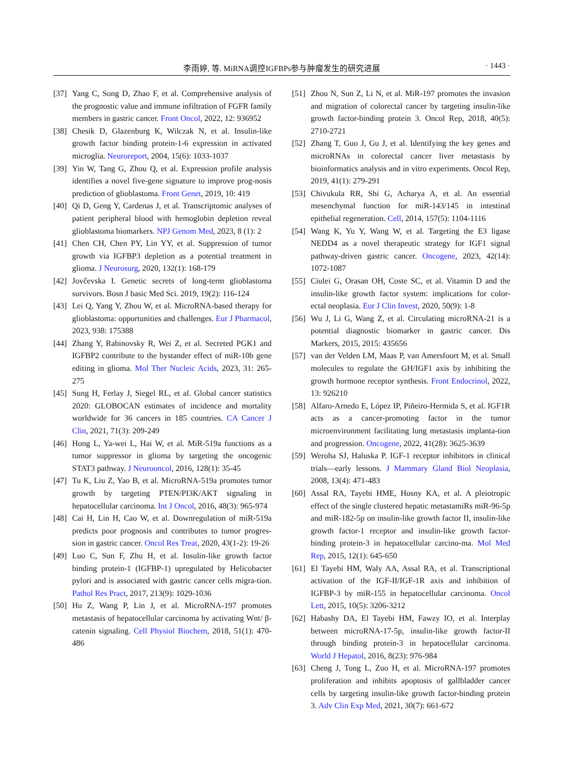李雨婷, 等. MiRNA调控IGFBPs参与肿瘤发生的研究进展
· 1443 ·
[37] Yang C, Song D, Zhao F, et al. Comprehensive analysis of the prognostic value and immune infiltration of FGFR family members in gastric cancer. Front Oncol, 2022, 12: 936952
[38] Chesik D, Glazenburg K, Wilczak N, et al. Insulin-like growth factor binding protein-1-6 expression in activated microglia. Neuroreport, 2004, 15(6): 1033-1037
[39] Yin W, Tang G, Zhou Q, et al. Expression profile analysis identifies a novel five-gene signature to improve prog-nosis prediction of glioblastoma. Front Genet, 2019, 10: 419
[40] Qi D, Geng Y, Cardenas J, et al. Transcriptomic analyses of patient peripheral blood with hemoglobin depletion reveal glioblastoma biomarkers. NPJ Genom Med, 2023, 8 (1): 2
[41] Chen CH, Chen PY, Lin YY, et al. Suppression of tumor growth via IGFBP3 depletion as a potential treatment in glioma. J Neurosurg, 2020, 132(1): 168-179
[42] Jovčevska I. Genetic secrets of long-term glioblastoma survivors. Bosn J basic Med Sci. 2019, 19(2): 116-124
[43] Lei Q, Yang Y, Zhou W, et al. MicroRNA-based therapy for glioblastoma: opportunities and challenges. Eur J Pharmacol, 2023, 938: 175388
[44] Zhang Y, Rabinovsky R, Wei Z, et al. Secreted PGK1 and IGFBP2 contribute to the bystander effect of miR-10b gene editing in glioma. Mol Ther Nucleic Acids, 2023, 31: 265-275
[45] Sung H, Ferlay J, Siegel RL, et al. Global cancer statistics 2020: GLOBOCAN estimates of incidence and mortality worldwide for 36 cancers in 185 countries. CA Cancer J Clin, 2021, 71(3): 209-249
[46] Hong L, Ya-wei L, Hai W, et al. MiR-519a functions as a tumor suppressor in glioma by targeting the oncogenic STAT3 pathway. J Neurooncol, 2016, 128(1): 35-45
[47] Tu K, Liu Z, Yao B, et al. MicroRNA-519a promotes tumor growth by targeting PTEN/PI3K/AKT signaling in hepatocellular carcinoma. Int J Oncol, 2016, 48(3): 965-974
[48] Cai H, Lin H, Cao W, et al. Downregulation of miR-519a predicts poor prognosis and contributes to tumor progres-sion in gastric cancer. Oncol Res Treat, 2020, 43(1-2): 19-26
[49] Luo C, Sun F, Zhu H, et al. Insulin-like growth factor binding protein-1 (IGFBP-1) upregulated by Helicobacter pylori and is associated with gastric cancer cells migra-tion. Pathol Res Pract, 2017, 213(9): 1029-1036
[50] Hu Z, Wang P, Lin J, et al. MicroRNA-197 promotes metastasis of hepatocellular carcinoma by activating Wnt/ β-catenin signaling. Cell Physiol Biochem, 2018, 51(1): 470-486
[51] Zhou N, Sun Z, Li N, et al. MiR-197 promotes the invasion and migration of colorectal cancer by targeting insulin-like growth factor-binding protein 3. Oncol Rep, 2018, 40(5): 2710-2721
[52] Zhang T, Guo J, Gu J, et al. Identifying the key genes and microRNAs in colorectal cancer liver metastasis by bioinformatics analysis and in vitro experiments. Oncol Rep, 2019, 41(1): 279-291
[53] Chivukula RR, Shi G, Acharya A, et al. An essential mesenchymal function for miR-143/145 in intestinal epithelial regeneration. Cell, 2014, 157(5): 1104-1116
[54] Wang K, Yu Y, Wang W, et al. Targeting the E3 ligase NEDD4 as a novel therapeutic strategy for IGF1 signal pathway-driven gastric cancer. Oncogene, 2023, 42(14): 1072-1087
[55] Ciulei G, Orasan OH, Coste SC, et al. Vitamin D and the insulin-like growth factor system: implications for color-ectal neoplasia. Eur J Clin Invest, 2020, 50(9): 1-8
[56] Wu J, Li G, Wang Z, et al. Circulating microRNA-21 is a potential diagnostic biomarker in gastric cancer. Dis Markers, 2015, 2015: 435656
[57] van der Velden LM, Maas P, van Amersfoort M, et al. Small molecules to regulate the GH/IGF1 axis by inhibiting the growth hormone receptor synthesis. Front Endocrinol, 2022, 13: 926210
[58] Alfaro-Arnedo E, López IP, Piñeiro-Hermida S, et al. IGF1R acts as a cancer-promoting factor in the tumor microenvironment facilitating lung metastasis implanta-tion and progression. Oncogene, 2022, 41(28): 3625-3639
[59] Weroha SJ, Haluska P. IGF-1 receptor inhibitors in clinical trials—early lessons. J Mammary Gland Biol Neoplasia, 2008, 13(4): 471-483
[60] Assal RA, Tayebi HME, Hosny KA, et al. A pleiotropic effect of the single clustered hepatic metastamiRs miR-96-5p and miR-182-5p on insulin-like growth factor II, insulin-like growth factor-1 receptor and insulin-like growth factor-binding protein-3 in hepatocellular carcino-ma. Mol Med Rep, 2015, 12(1): 645-650
[61] El Tayebi HM, Waly AA, Assal RA, et al. Transcriptional activation of the IGF-II/IGF-1R axis and inhibition of IGFBP-3 by miR-155 in hepatocellular carcinoma. Oncol Lett, 2015, 10(5): 3206-3212
[62] Habashy DA, El Tayebi HM, Fawzy IO, et al. Interplay between microRNA-17-5p, insulin-like growth factor-II through binding protein-3 in hepatocellular carcinoma. World J Hepatol, 2016, 8(23): 976-984
[63] Cheng J, Tong L, Zuo H, et al. MicroRNA-197 promotes proliferation and inhibits apoptosis of gallbladder cancer cells by targeting insulin-like growth factor-binding protein 3. Adv Clin Exp Med, 2021, 30(7): 661-672